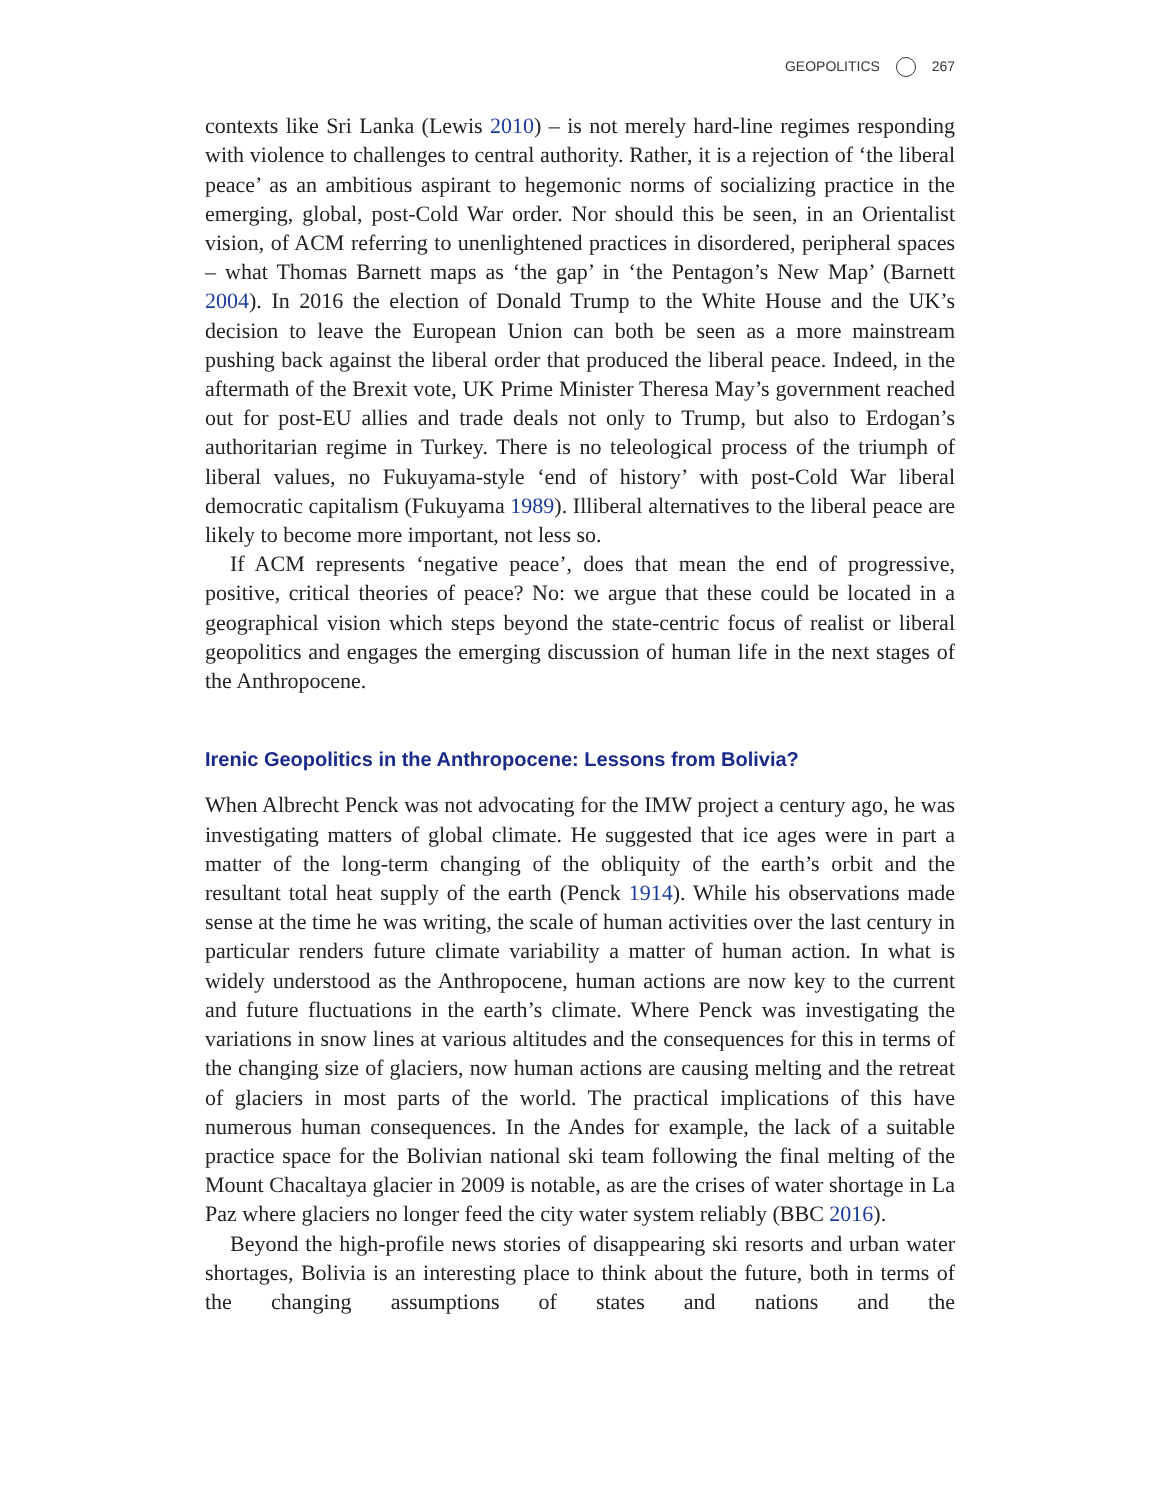GEOPOLITICS 267
contexts like Sri Lanka (Lewis 2010) – is not merely hard-line regimes responding with violence to challenges to central authority. Rather, it is a rejection of ‘the liberal peace’ as an ambitious aspirant to hegemonic norms of socializing practice in the emerging, global, post-Cold War order. Nor should this be seen, in an Orientalist vision, of ACM referring to unenlightened practices in disordered, peripheral spaces – what Thomas Barnett maps as ‘the gap’ in ‘the Pentagon’s New Map’ (Barnett 2004). In 2016 the election of Donald Trump to the White House and the UK’s decision to leave the European Union can both be seen as a more mainstream pushing back against the liberal order that produced the liberal peace. Indeed, in the aftermath of the Brexit vote, UK Prime Minister Theresa May’s government reached out for post-EU allies and trade deals not only to Trump, but also to Erdogan’s authoritarian regime in Turkey. There is no teleological process of the triumph of liberal values, no Fukuyama-style ‘end of history’ with post-Cold War liberal democratic capitalism (Fukuyama 1989). Illiberal alternatives to the liberal peace are likely to become more important, not less so.
If ACM represents ‘negative peace’, does that mean the end of progressive, positive, critical theories of peace? No: we argue that these could be located in a geographical vision which steps beyond the state-centric focus of realist or liberal geopolitics and engages the emerging discussion of human life in the next stages of the Anthropocene.
Irenic Geopolitics in the Anthropocene: Lessons from Bolivia?
When Albrecht Penck was not advocating for the IMW project a century ago, he was investigating matters of global climate. He suggested that ice ages were in part a matter of the long-term changing of the obliquity of the earth’s orbit and the resultant total heat supply of the earth (Penck 1914). While his observations made sense at the time he was writing, the scale of human activities over the last century in particular renders future climate variability a matter of human action. In what is widely understood as the Anthropocene, human actions are now key to the current and future fluctuations in the earth’s climate. Where Penck was investigating the variations in snow lines at various altitudes and the consequences for this in terms of the changing size of glaciers, now human actions are causing melting and the retreat of glaciers in most parts of the world. The practical implications of this have numerous human consequences. In the Andes for example, the lack of a suitable practice space for the Bolivian national ski team following the final melting of the Mount Chacaltaya glacier in 2009 is notable, as are the crises of water shortage in La Paz where glaciers no longer feed the city water system reliably (BBC 2016).
Beyond the high-profile news stories of disappearing ski resorts and urban water shortages, Bolivia is an interesting place to think about the future, both in terms of the changing assumptions of states and nations and the